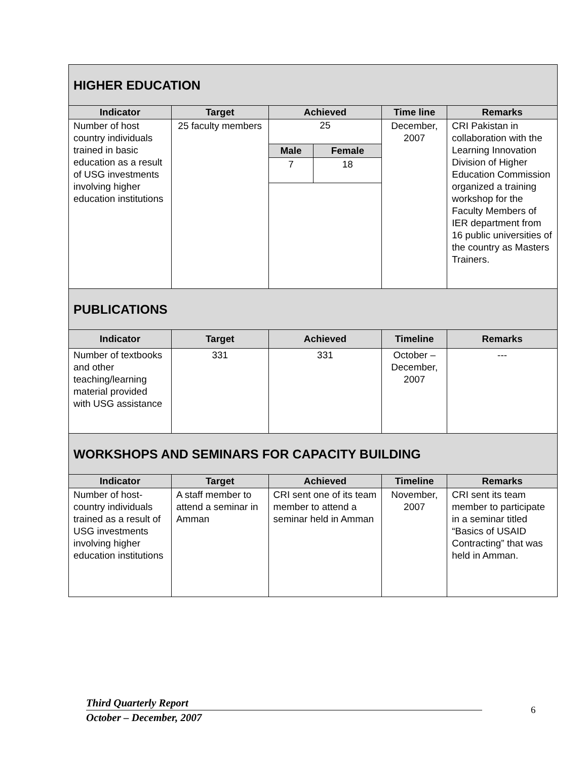| HIGHER EDUCATION | | | | |
| Indicator | Target | Achieved | Time line | Remarks |
| Number of host country individuals trained in basic education as a result of USG investments involving higher education institutions | 25 faculty members | 25 / Male / Female / / --- / --- / / 7 / 18 / | December, 2007 | CRI Pakistan in collaboration with the Learning Innovation Division of Higher Education Commission organized a training workshop for the Faculty Members of IER department from 16 public universities of the country as Masters Trainers. |
| PUBLICATIONS | | | | |
| Indicator | Target | Achieved | Timeline | Remarks |
| Number of textbooks and other teaching/learning material provided with USG assistance | 331 | 331 | October – December, 2007 | --- |
| WORKSHOPS AND SEMINARS FOR CAPACITY BUILDING | | | | |
| Indicator | Target | Achieved | Timeline | Remarks |
| Number of host-country individuals trained as a result of USG investments involving higher education institutions | A staff member to attend a seminar in Amman | CRI sent one of its team member to attend a seminar held in Amman | November, 2007 | CRI sent its team member to participate in a seminar titled “Basics of USAID Contracting” that was held in Amman. |
Third Quarterly Report
October – December, 2007
6